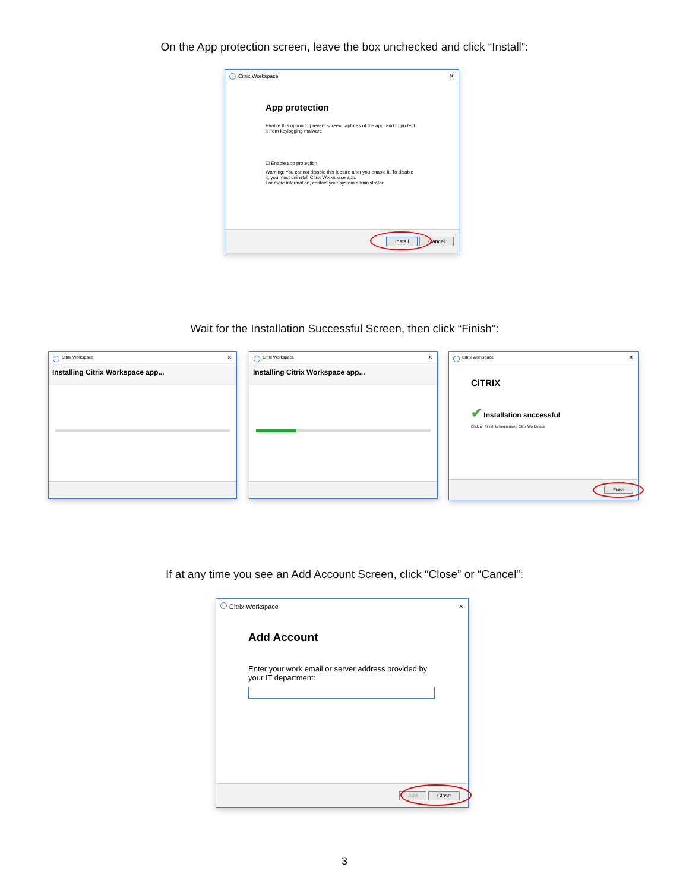On the App protection screen, leave the box unchecked and click “Install”:
Citrix Workspace ×
App protection
Enable this option to prevent screen captures of the app, and to protect it from keylogging malware.
☐ Enable app protection
Warning: You cannot disable this feature after you enable it. To disable it, you must uninstall Citrix Workspace app.
For more information, contact your system administrator.
Install Cancel
Wait for the Installation Successful Screen, then click “Finish”:
Citrix Workspace ×
Installing Citrix Workspace app...
Citrix Workspace ×
Installing Citrix Workspace app...
Citrix Workspace ×
CiTRIX
✔ Installation successful
Click on Finish to begin using Citrix Workspace
Finish
If at any time you see an Add Account Screen, click “Close” or “Cancel”:
Citrix Workspace ×
Add Account
Enter your work email or server address provided by your IT department:
Add Close
3